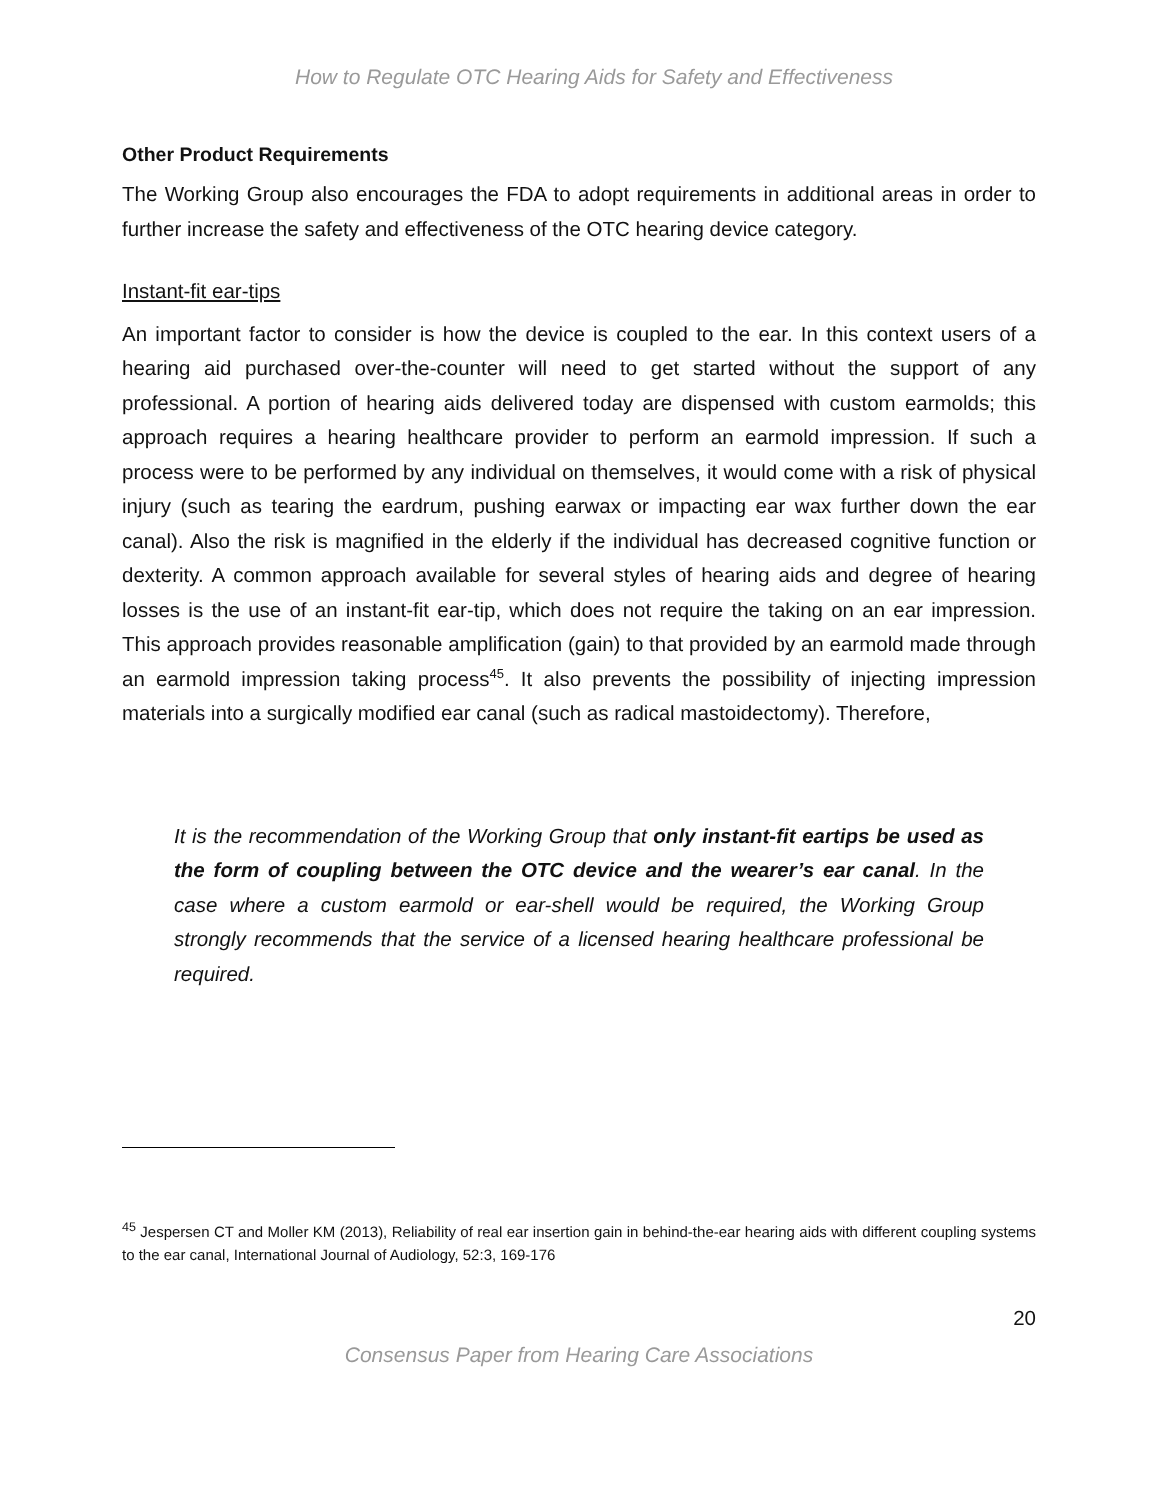How to Regulate OTC Hearing Aids for Safety and Effectiveness
Other Product Requirements
The Working Group also encourages the FDA to adopt requirements in additional areas in order to further increase the safety and effectiveness of the OTC hearing device category.
Instant-fit ear-tips
An important factor to consider is how the device is coupled to the ear. In this context users of a hearing aid purchased over-the-counter will need to get started without the support of any professional. A portion of hearing aids delivered today are dispensed with custom earmolds; this approach requires a hearing healthcare provider to perform an earmold impression. If such a process were to be performed by any individual on themselves, it would come with a risk of physical injury (such as tearing the eardrum, pushing earwax or impacting ear wax further down the ear canal). Also the risk is magnified in the elderly if the individual has decreased cognitive function or dexterity. A common approach available for several styles of hearing aids and degree of hearing losses is the use of an instant-fit ear-tip, which does not require the taking on an ear impression. This approach provides reasonable amplification (gain) to that provided by an earmold made through an earmold impression taking process<sup>45</sup>. It also prevents the possibility of injecting impression materials into a surgically modified ear canal (such as radical mastoidectomy). Therefore,
It is the recommendation of the Working Group that only instant-fit eartips be used as the form of coupling between the OTC device and the wearer’s ear canal. In the case where a custom earmold or ear-shell would be required, the Working Group strongly recommends that the service of a licensed hearing healthcare professional be required.
<sup>45</sup> Jespersen CT and Moller KM (2013), Reliability of real ear insertion gain in behind-the-ear hearing aids with different coupling systems to the ear canal, International Journal of Audiology, 52:3, 169-176
20
Consensus Paper from Hearing Care Associations